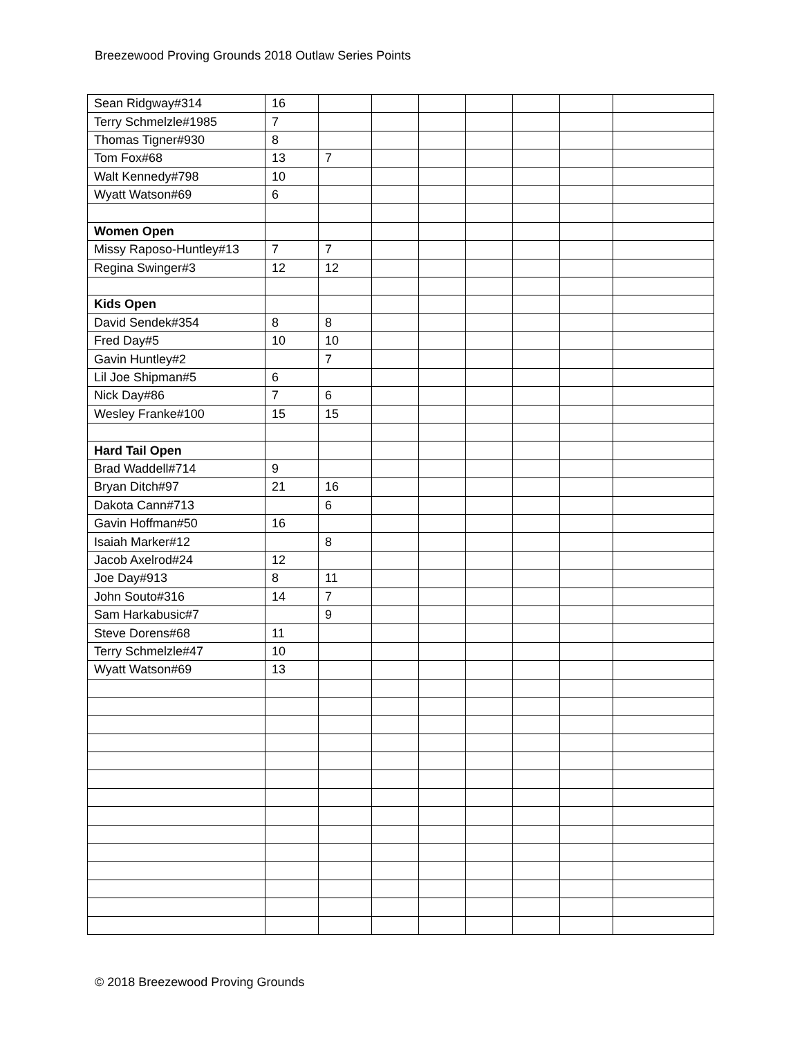Breezewood Proving Grounds 2018 Outlaw Series Points
| Sean Ridgway#314 | 16 | | | | | | | |
| Terry Schmelzle#1985 | 7 | | | | | | | |
| Thomas Tigner#930 | 8 | | | | | | | |
| Tom Fox#68 | 13 | 7 | | | | | | |
| Walt Kennedy#798 | 10 | | | | | | | |
| Wyatt Watson#69 | 6 | | | | | | | |
| Women Open | | | | | | | | |
| Missy Raposo-Huntley#13 | 7 | 7 | | | | | | |
| Regina Swinger#3 | 12 | 12 | | | | | | |
| Kids Open | | | | | | | | |
| David Sendek#354 | 8 | 8 | | | | | | |
| Fred Day#5 | 10 | 10 | | | | | | |
| Gavin Huntley#2 | | 7 | | | | | | |
| Lil Joe Shipman#5 | 6 | | | | | | | |
| Nick Day#86 | 7 | 6 | | | | | | |
| Wesley Franke#100 | 15 | 15 | | | | | | |
| Hard Tail Open | | | | | | | | |
| Brad Waddell#714 | 9 | | | | | | | |
| Bryan Ditch#97 | 21 | 16 | | | | | | |
| Dakota Cann#713 | | 6 | | | | | | |
| Gavin Hoffman#50 | 16 | | | | | | | |
| Isaiah Marker#12 | | 8 | | | | | | |
| Jacob Axelrod#24 | 12 | | | | | | | |
| Joe Day#913 | 8 | 11 | | | | | | |
| John Souto#316 | 14 | 7 | | | | | | |
| Sam Harkabusic#7 | | 9 | | | | | | |
| Steve Dorens#68 | 11 | | | | | | | |
| Terry Schmelzle#47 | 10 | | | | | | | |
| Wyatt Watson#69 | 13 | | | | | | | |
© 2018 Breezewood Proving Grounds